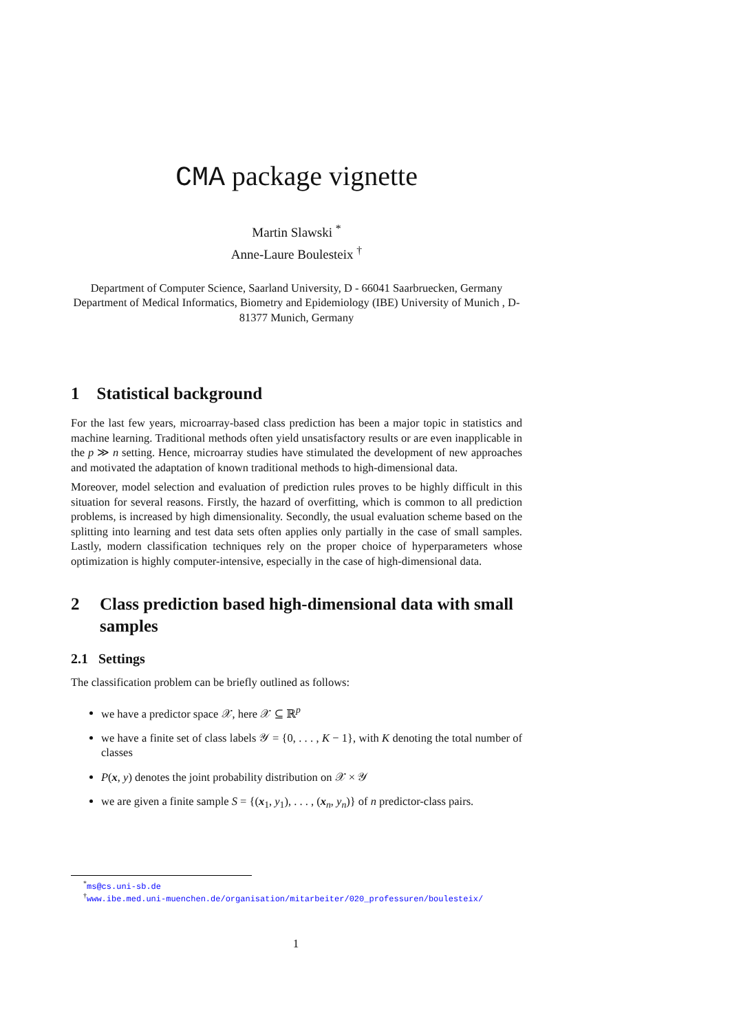CMA package vignette
Martin Slawski <sup>*</sup>
Anne-Laure Boulesteix <sup>†</sup>
Department of Computer Science, Saarland University, D - 66041 Saarbruecken, Germany
Department of Medical Informatics, Biometry and Epidemiology (IBE) University of Munich , D-81377 Munich, Germany
1 Statistical background
For the last few years, microarray-based class prediction has been a major topic in statistics and machine learning. Traditional methods often yield unsatisfactory results or are even inapplicable in the p ≫ n setting. Hence, microarray studies have stimulated the development of new approaches and motivated the adaptation of known traditional methods to high-dimensional data.
Moreover, model selection and evaluation of prediction rules proves to be highly difficult in this situation for several reasons. Firstly, the hazard of overfitting, which is common to all prediction problems, is increased by high dimensionality. Secondly, the usual evaluation scheme based on the splitting into learning and test data sets often applies only partially in the case of small samples. Lastly, modern classification techniques rely on the proper choice of hyperparameters whose optimization is highly computer-intensive, especially in the case of high-dimensional data.
2 Class prediction based high-dimensional data with small samples
2.1 Settings
The classification problem can be briefly outlined as follows:
we have a predictor space 𝒳, here 𝒳 ⊆ ℝ<sup>p</sup>
we have a finite set of class labels 𝒴 = {0, . . . , K − 1}, with K denoting the total number of classes
P(x, y) denotes the joint probability distribution on 𝒳 × 𝒴
we are given a finite sample S = {(x<sub>1</sub>, y<sub>1</sub>), . . . , (x<sub>n</sub>, y<sub>n</sub>)} of n predictor-class pairs.
<sup>*</sup> ms@cs.uni-sb.de
<sup>†</sup> www.ibe.med.uni-muenchen.de/organisation/mitarbeiter/020_professuren/boulesteix/
1